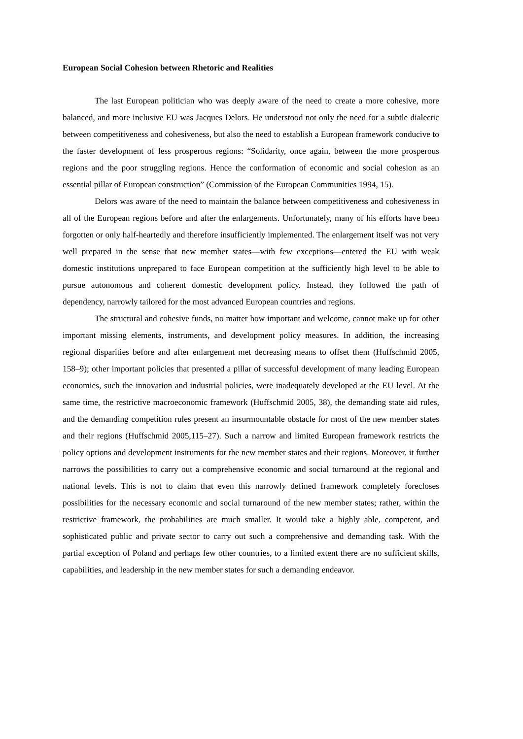European Social Cohesion between Rhetoric and Realities
The last European politician who was deeply aware of the need to create a more cohesive, more balanced, and more inclusive EU was Jacques Delors. He understood not only the need for a subtle dialectic between competitiveness and cohesiveness, but also the need to establish a European framework conducive to the faster development of less prosperous regions: “Solidarity, once again, between the more prosperous regions and the poor struggling regions. Hence the conformation of economic and social cohesion as an essential pillar of European construction” (Commission of the European Communities 1994, 15).
Delors was aware of the need to maintain the balance between competitiveness and cohesiveness in all of the European regions before and after the enlargements. Unfortunately, many of his efforts have been forgotten or only half-heartedly and therefore insufficiently implemented. The enlargement itself was not very well prepared in the sense that new member states—with few exceptions—entered the EU with weak domestic institutions unprepared to face European competition at the sufficiently high level to be able to pursue autonomous and coherent domestic development policy. Instead, they followed the path of dependency, narrowly tailored for the most advanced European countries and regions.
The structural and cohesive funds, no matter how important and welcome, cannot make up for other important missing elements, instruments, and development policy measures. In addition, the increasing regional disparities before and after enlargement met decreasing means to offset them (Huffschmid 2005, 158–9); other important policies that presented a pillar of successful development of many leading European economies, such the innovation and industrial policies, were inadequately developed at the EU level. At the same time, the restrictive macroeconomic framework (Huffschmid 2005, 38), the demanding state aid rules, and the demanding competition rules present an insurmountable obstacle for most of the new member states and their regions (Huffschmid 2005,115–27). Such a narrow and limited European framework restricts the policy options and development instruments for the new member states and their regions. Moreover, it further narrows the possibilities to carry out a comprehensive economic and social turnaround at the regional and national levels. This is not to claim that even this narrowly defined framework completely forecloses possibilities for the necessary economic and social turnaround of the new member states; rather, within the restrictive framework, the probabilities are much smaller. It would take a highly able, competent, and sophisticated public and private sector to carry out such a comprehensive and demanding task. With the partial exception of Poland and perhaps few other countries, to a limited extent there are no sufficient skills, capabilities, and leadership in the new member states for such a demanding endeavor.